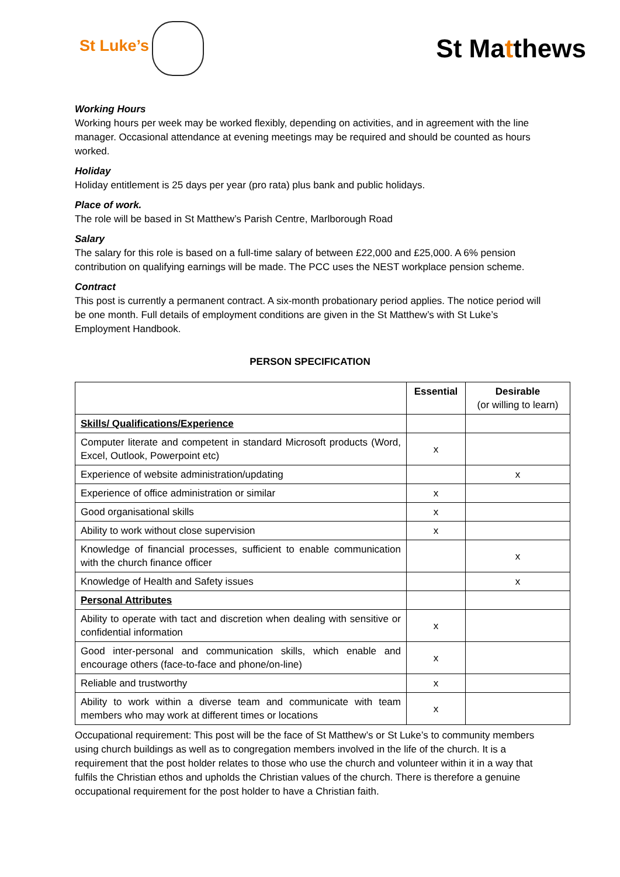St Luke’s
St Matthews
Working Hours
Working hours per week may be worked flexibly, depending on activities, and in agreement with the line manager. Occasional attendance at evening meetings may be required and should be counted as hours worked.
Holiday
Holiday entitlement is 25 days per year (pro rata) plus bank and public holidays.
Place of work.
The role will be based in St Matthew’s Parish Centre, Marlborough Road
Salary
The salary for this role is based on a full-time salary of between £22,000 and £25,000. A 6% pension contribution on qualifying earnings will be made. The PCC uses the NEST workplace pension scheme.
Contract
This post is currently a permanent contract. A six-month probationary period applies. The notice period will be one month. Full details of employment conditions are given in the St Matthew’s with St Luke’s Employment Handbook.
PERSON SPECIFICATION
| | Essential | Desirable (or willing to learn) |
| --- | --- | --- |
| Skills/ Qualifications/Experience | | |
| Computer literate and competent in standard Microsoft products (Word, Excel, Outlook, Powerpoint etc) | x | |
| Experience of website administration/updating | | x |
| Experience of office administration or similar | x | |
| Good organisational skills | x | |
| Ability to work without close supervision | x | |
| Knowledge of financial processes, sufficient to enable communication with the church finance officer | | x |
| Knowledge of Health and Safety issues | | x |
| Personal Attributes | | |
| Ability to operate with tact and discretion when dealing with sensitive or confidential information | x | |
| Good inter-personal and communication skills, which enable and encourage others (face-to-face and phone/on-line) | x | |
| Reliable and trustworthy | x | |
| Ability to work within a diverse team and communicate with team members who may work at different times or locations | x | |
Occupational requirement: This post will be the face of St Matthew’s or St Luke’s to community members using church buildings as well as to congregation members involved in the life of the church. It is a requirement that the post holder relates to those who use the church and volunteer within it in a way that fulfils the Christian ethos and upholds the Christian values of the church. There is therefore a genuine occupational requirement for the post holder to have a Christian faith.